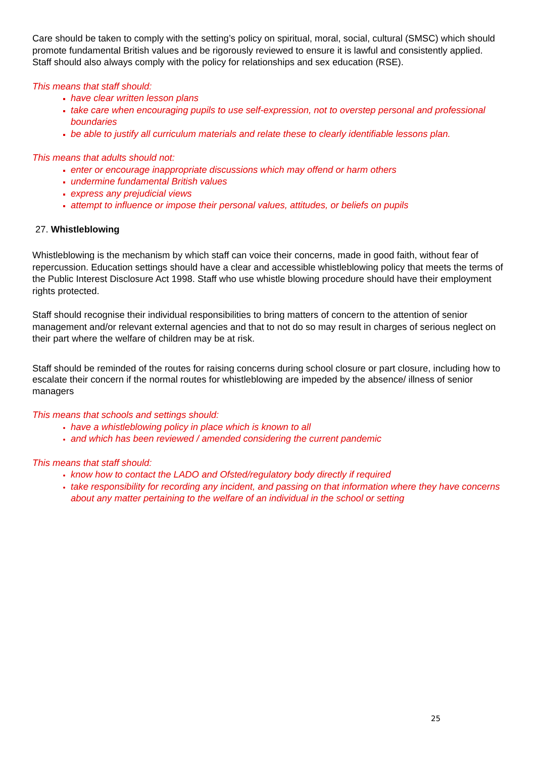Care should be taken to comply with the setting’s policy on spiritual, moral, social, cultural (SMSC) which should promote fundamental British values and be rigorously reviewed to ensure it is lawful and consistently applied. Staff should also always comply with the policy for relationships and sex education (RSE).
This means that staff should:
have clear written lesson plans
take care when encouraging pupils to use self-expression, not to overstep personal and professional boundaries
be able to justify all curriculum materials and relate these to clearly identifiable lessons plan.
This means that adults should not:
enter or encourage inappropriate discussions which may offend or harm others
undermine fundamental British values
express any prejudicial views
attempt to influence or impose their personal values, attitudes, or beliefs on pupils
27. Whistleblowing
Whistleblowing is the mechanism by which staff can voice their concerns, made in good faith, without fear of repercussion. Education settings should have a clear and accessible whistleblowing policy that meets the terms of the Public Interest Disclosure Act 1998. Staff who use whistle blowing procedure should have their employment rights protected.
Staff should recognise their individual responsibilities to bring matters of concern to the attention of senior management and/or relevant external agencies and that to not do so may result in charges of serious neglect on their part where the welfare of children may be at risk.
Staff should be reminded of the routes for raising concerns during school closure or part closure, including how to escalate their concern if the normal routes for whistleblowing are impeded by the absence/ illness of senior managers
This means that schools and settings should:
have a whistleblowing policy in place which is known to all
and which has been reviewed / amended considering the current pandemic
This means that staff should:
know how to contact the LADO and Ofsted/regulatory body directly if required
take responsibility for recording any incident, and passing on that information where they have concerns about any matter pertaining to the welfare of an individual in the school or setting
25